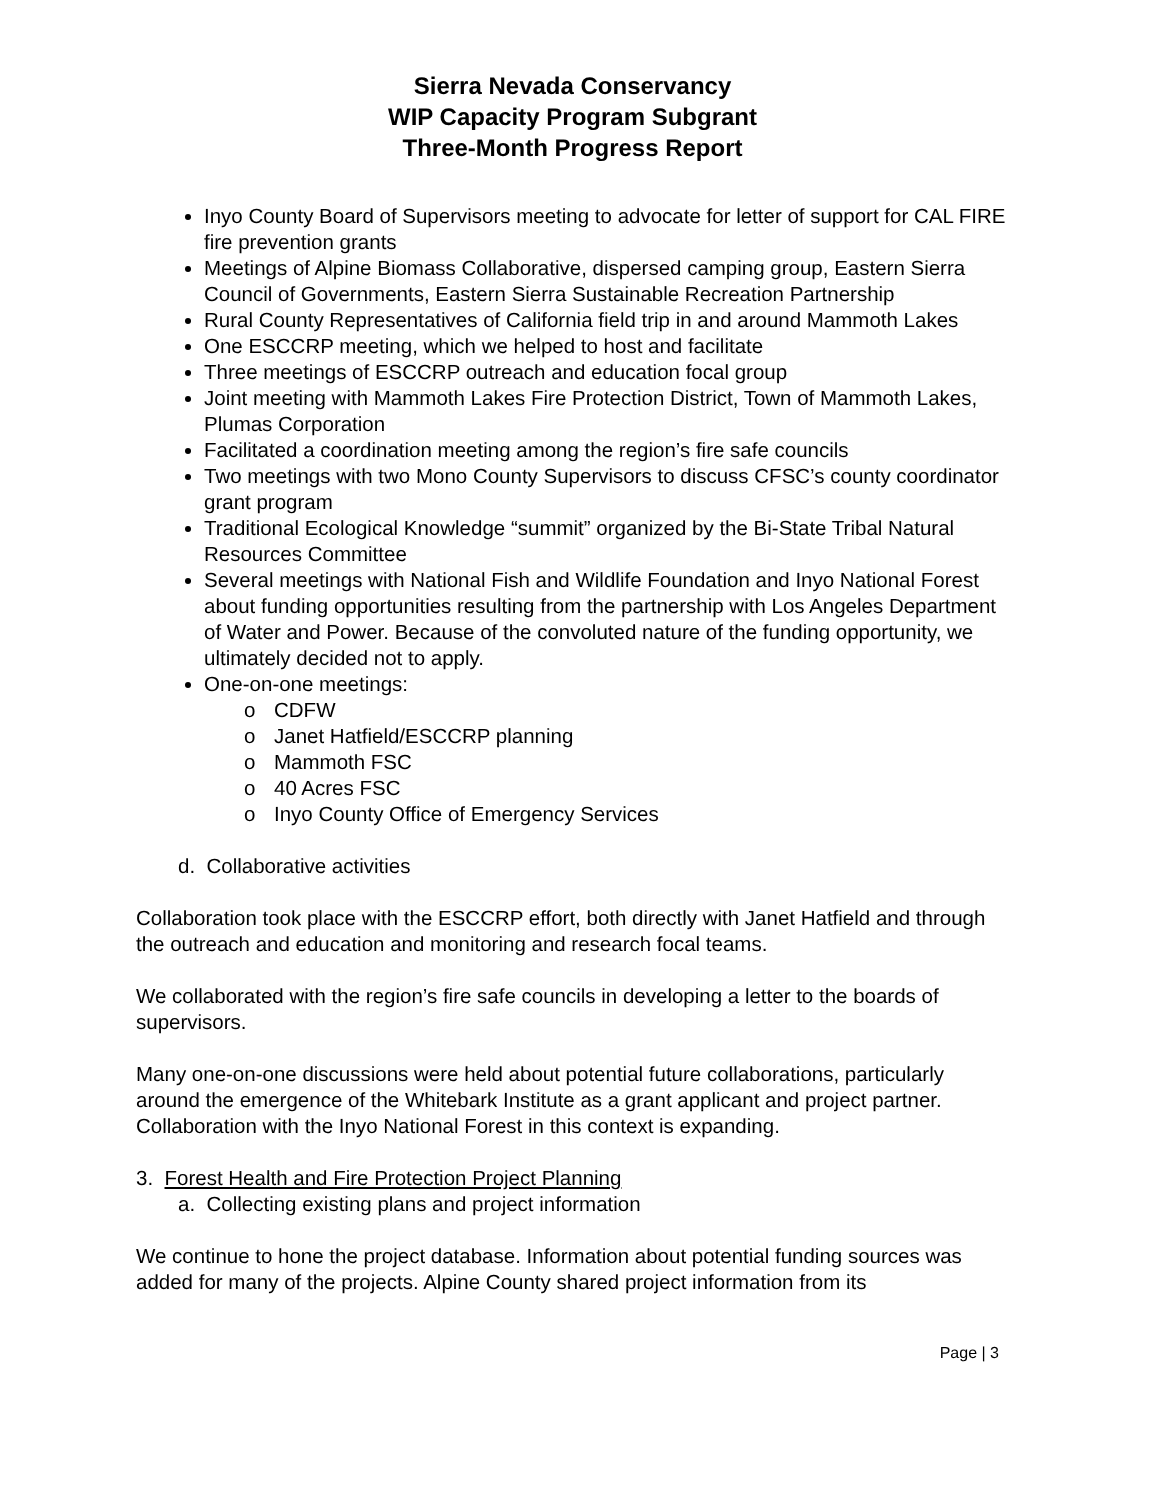Sierra Nevada Conservancy
WIP Capacity Program Subgrant
Three-Month Progress Report
Inyo County Board of Supervisors meeting to advocate for letter of support for CAL FIRE fire prevention grants
Meetings of Alpine Biomass Collaborative, dispersed camping group, Eastern Sierra Council of Governments, Eastern Sierra Sustainable Recreation Partnership
Rural County Representatives of California field trip in and around Mammoth Lakes
One ESCCRP meeting, which we helped to host and facilitate
Three meetings of ESCCRP outreach and education focal group
Joint meeting with Mammoth Lakes Fire Protection District, Town of Mammoth Lakes, Plumas Corporation
Facilitated a coordination meeting among the region’s fire safe councils
Two meetings with two Mono County Supervisors to discuss CFSC’s county coordinator grant program
Traditional Ecological Knowledge “summit” organized by the Bi-State Tribal Natural Resources Committee
Several meetings with National Fish and Wildlife Foundation and Inyo National Forest about funding opportunities resulting from the partnership with Los Angeles Department of Water and Power. Because of the convoluted nature of the funding opportunity, we ultimately decided not to apply.
One-on-one meetings:
o CDFW
o Janet Hatfield/ESCCRP planning
o Mammoth FSC
o 40 Acres FSC
o Inyo County Office of Emergency Services
d. Collaborative activities
Collaboration took place with the ESCCRP effort, both directly with Janet Hatfield and through the outreach and education and monitoring and research focal teams.
We collaborated with the region’s fire safe councils in developing a letter to the boards of supervisors.
Many one-on-one discussions were held about potential future collaborations, particularly around the emergence of the Whitebark Institute as a grant applicant and project partner. Collaboration with the Inyo National Forest in this context is expanding.
3. Forest Health and Fire Protection Project Planning
a. Collecting existing plans and project information
We continue to hone the project database. Information about potential funding sources was added for many of the projects. Alpine County shared project information from its
Page | 3